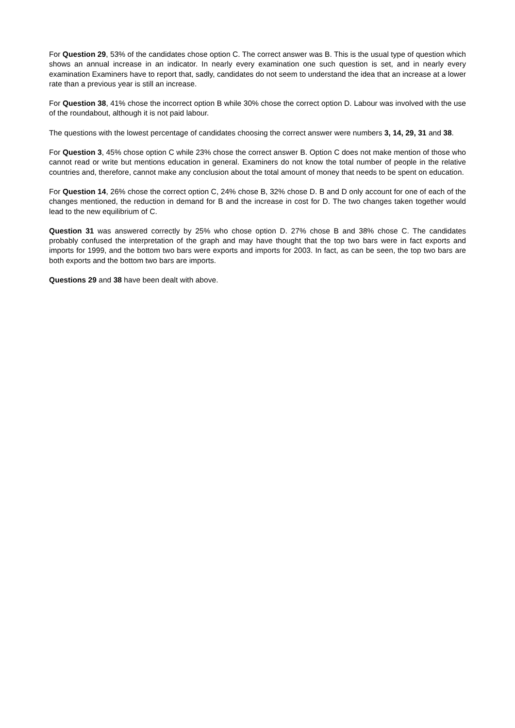For Question 29, 53% of the candidates chose option C. The correct answer was B. This is the usual type of question which shows an annual increase in an indicator. In nearly every examination one such question is set, and in nearly every examination Examiners have to report that, sadly, candidates do not seem to understand the idea that an increase at a lower rate than a previous year is still an increase.
For Question 38, 41% chose the incorrect option B while 30% chose the correct option D. Labour was involved with the use of the roundabout, although it is not paid labour.
The questions with the lowest percentage of candidates choosing the correct answer were numbers 3, 14, 29, 31 and 38.
For Question 3, 45% chose option C while 23% chose the correct answer B. Option C does not make mention of those who cannot read or write but mentions education in general. Examiners do not know the total number of people in the relative countries and, therefore, cannot make any conclusion about the total amount of money that needs to be spent on education.
For Question 14, 26% chose the correct option C, 24% chose B, 32% chose D. B and D only account for one of each of the changes mentioned, the reduction in demand for B and the increase in cost for D. The two changes taken together would lead to the new equilibrium of C.
Question 31 was answered correctly by 25% who chose option D. 27% chose B and 38% chose C. The candidates probably confused the interpretation of the graph and may have thought that the top two bars were in fact exports and imports for 1999, and the bottom two bars were exports and imports for 2003. In fact, as can be seen, the top two bars are both exports and the bottom two bars are imports.
Questions 29 and 38 have been dealt with above.